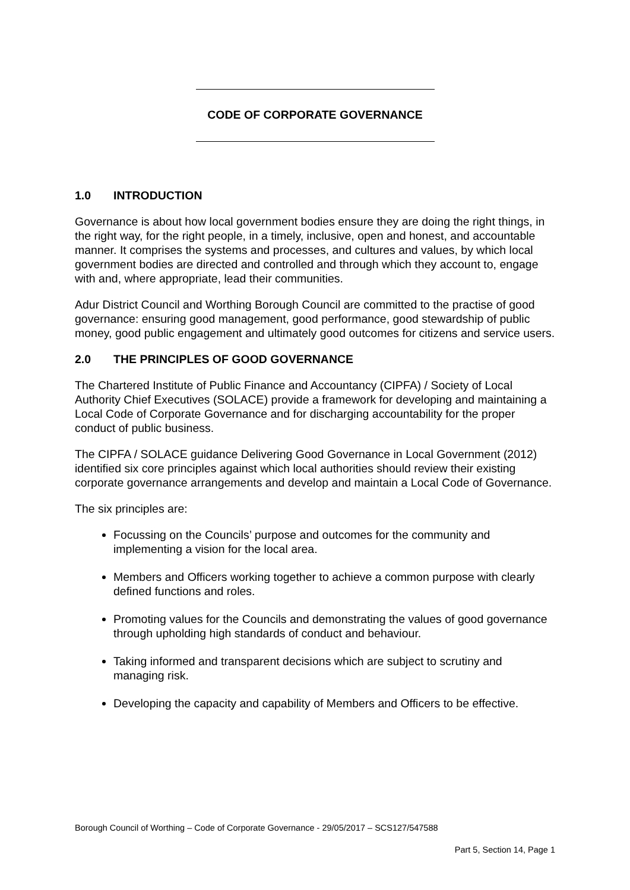CODE OF CORPORATE GOVERNANCE
1.0 INTRODUCTION
Governance is about how local government bodies ensure they are doing the right things, in the right way, for the right people, in a timely, inclusive, open and honest, and accountable manner. It comprises the systems and processes, and cultures and values, by which local government bodies are directed and controlled and through which they account to, engage with and, where appropriate, lead their communities.
Adur District Council and Worthing Borough Council are committed to the practise of good governance: ensuring good management, good performance, good stewardship of public money, good public engagement and ultimately good outcomes for citizens and service users.
2.0 THE PRINCIPLES OF GOOD GOVERNANCE
The Chartered Institute of Public Finance and Accountancy (CIPFA) / Society of Local Authority Chief Executives (SOLACE) provide a framework for developing and maintaining a Local Code of Corporate Governance and for discharging accountability for the proper conduct of public business.
The CIPFA / SOLACE guidance Delivering Good Governance in Local Government (2012) identified six core principles against which local authorities should review their existing corporate governance arrangements and develop and maintain a Local Code of Governance.
The six principles are:
Focussing on the Councils’ purpose and outcomes for the community and implementing a vision for the local area.
Members and Officers working together to achieve a common purpose with clearly defined functions and roles.
Promoting values for the Councils and demonstrating the values of good governance through upholding high standards of conduct and behaviour.
Taking informed and transparent decisions which are subject to scrutiny and managing risk.
Developing the capacity and capability of Members and Officers to be effective.
Borough Council of Worthing – Code of Corporate Governance - 29/05/2017 – SCS127/547588
Part 5, Section 14, Page 1